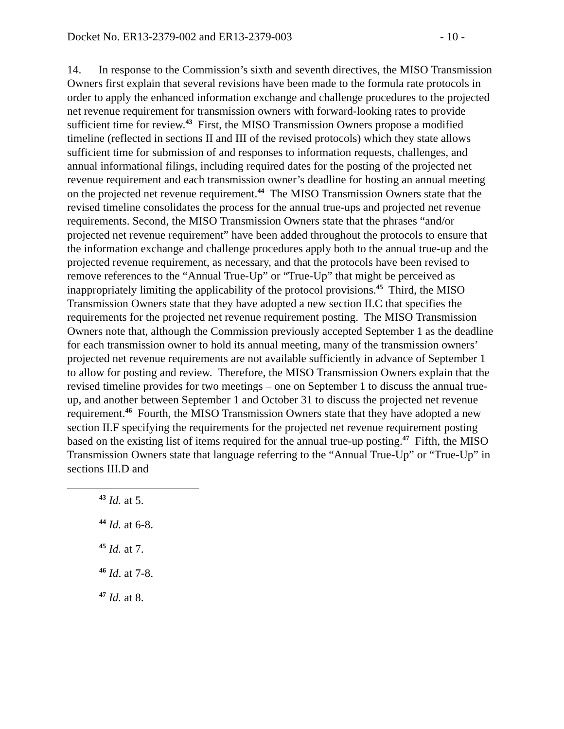Docket No. ER13-2379-002 and ER13-2379-003 - 10 -
14. In response to the Commission’s sixth and seventh directives, the MISO Transmission Owners first explain that several revisions have been made to the formula rate protocols in order to apply the enhanced information exchange and challenge procedures to the projected net revenue requirement for transmission owners with forward-looking rates to provide sufficient time for review.<sup>43</sup> First, the MISO Transmission Owners propose a modified timeline (reflected in sections II and III of the revised protocols) which they state allows sufficient time for submission of and responses to information requests, challenges, and annual informational filings, including required dates for the posting of the projected net revenue requirement and each transmission owner’s deadline for hosting an annual meeting on the projected net revenue requirement.<sup>44</sup> The MISO Transmission Owners state that the revised timeline consolidates the process for the annual true-ups and projected net revenue requirements. Second, the MISO Transmission Owners state that the phrases “and/or projected net revenue requirement” have been added throughout the protocols to ensure that the information exchange and challenge procedures apply both to the annual true-up and the projected revenue requirement, as necessary, and that the protocols have been revised to remove references to the “Annual True-Up” or “True-Up” that might be perceived as inappropriately limiting the applicability of the protocol provisions.<sup>45</sup> Third, the MISO Transmission Owners state that they have adopted a new section II.C that specifies the requirements for the projected net revenue requirement posting. The MISO Transmission Owners note that, although the Commission previously accepted September 1 as the deadline for each transmission owner to hold its annual meeting, many of the transmission owners’ projected net revenue requirements are not available sufficiently in advance of September 1 to allow for posting and review. Therefore, the MISO Transmission Owners explain that the revised timeline provides for two meetings – one on September 1 to discuss the annual true-up, and another between September 1 and October 31 to discuss the projected net revenue requirement.<sup>46</sup> Fourth, the MISO Transmission Owners state that they have adopted a new section II.F specifying the requirements for the projected net revenue requirement posting based on the existing list of items required for the annual true-up posting.<sup>47</sup> Fifth, the MISO Transmission Owners state that language referring to the “Annual True-Up” or “True-Up” in sections III.D and
<sup>43</sup> Id. at 5.
<sup>44</sup> Id. at 6-8.
<sup>45</sup> Id. at 7.
<sup>46</sup> Id. at 7-8.
<sup>47</sup> Id. at 8.